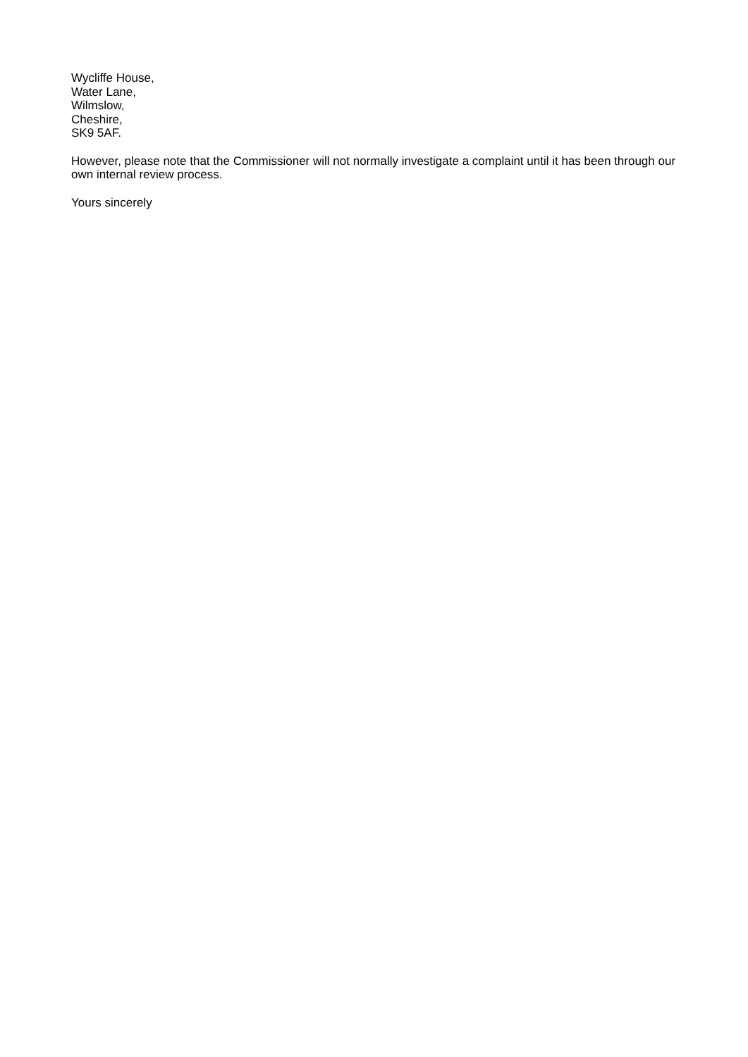Wycliffe House,
Water Lane,
Wilmslow,
Cheshire,
SK9 5AF.
However, please note that the Commissioner will not normally investigate a complaint until it has been through our own internal review process.
Yours sincerely